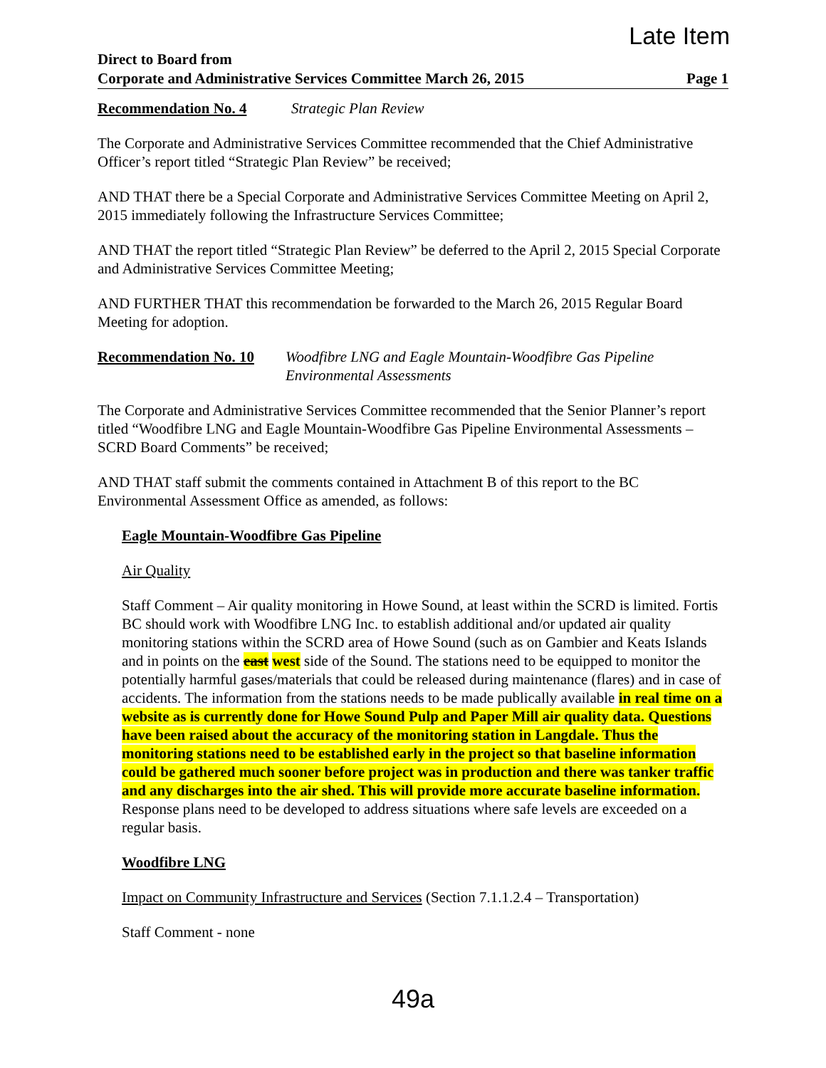Late Item
Direct to Board from
Corporate and Administrative Services Committee March 26, 2015
Page 1
Recommendation No. 4 Strategic Plan Review
The Corporate and Administrative Services Committee recommended that the Chief Administrative Officer’s report titled “Strategic Plan Review” be received;
AND THAT there be a Special Corporate and Administrative Services Committee Meeting on April 2, 2015 immediately following the Infrastructure Services Committee;
AND THAT the report titled “Strategic Plan Review” be deferred to the April 2, 2015 Special Corporate and Administrative Services Committee Meeting;
AND FURTHER THAT this recommendation be forwarded to the March 26, 2015 Regular Board Meeting for adoption.
Recommendation No. 10 Woodfibre LNG and Eagle Mountain-Woodfibre Gas Pipeline Environmental Assessments
The Corporate and Administrative Services Committee recommended that the Senior Planner’s report titled “Woodfibre LNG and Eagle Mountain-Woodfibre Gas Pipeline Environmental Assessments – SCRD Board Comments” be received;
AND THAT staff submit the comments contained in Attachment B of this report to the BC Environmental Assessment Office as amended, as follows:
Eagle Mountain-Woodfibre Gas Pipeline
Air Quality
Staff Comment – Air quality monitoring in Howe Sound, at least within the SCRD is limited. Fortis BC should work with Woodfibre LNG Inc. to establish additional and/or updated air quality monitoring stations within the SCRD area of Howe Sound (such as on Gambier and Keats Islands and in points on the east west side of the Sound. The stations need to be equipped to monitor the potentially harmful gases/materials that could be released during maintenance (flares) and in case of accidents. The information from the stations needs to be made publically available in real time on a website as is currently done for Howe Sound Pulp and Paper Mill air quality data. Questions have been raised about the accuracy of the monitoring station in Langdale. Thus the monitoring stations need to be established early in the project so that baseline information could be gathered much sooner before project was in production and there was tanker traffic and any discharges into the air shed. This will provide more accurate baseline information. Response plans need to be developed to address situations where safe levels are exceeded on a regular basis.
Woodfibre LNG
Impact on Community Infrastructure and Services (Section 7.1.1.2.4 – Transportation)
Staff Comment - none
49a